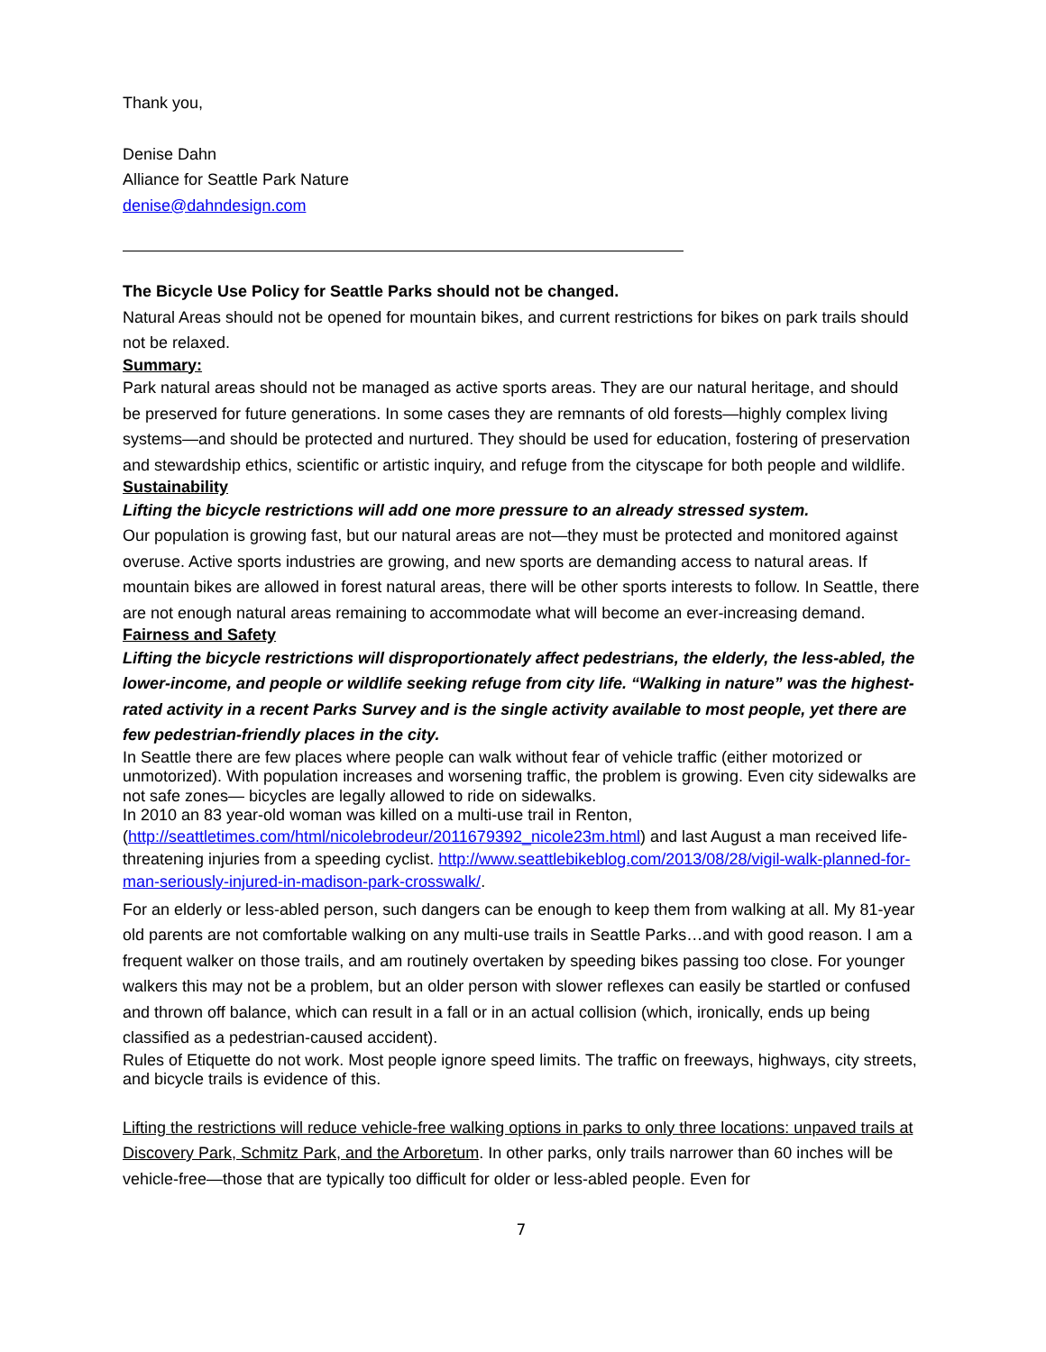Thank you,
Denise Dahn
Alliance for Seattle Park Nature
denise@dahndesign.com
The Bicycle Use Policy for Seattle Parks should not be changed.
Natural Areas should not be opened for mountain bikes, and current restrictions for bikes on park trails should not be relaxed.
Summary:
Park natural areas should not be managed as active sports areas. They are our natural heritage, and should be preserved for future generations. In some cases they are remnants of old forests—highly complex living systems—and should be protected and nurtured. They should be used for education, fostering of preservation and stewardship ethics, scientific or artistic inquiry, and refuge from the cityscape for both people and wildlife.
Sustainability
Lifting the bicycle restrictions will add one more pressure to an already stressed system.
Our population is growing fast, but our natural areas are not—they must be protected and monitored against overuse. Active sports industries are growing, and new sports are demanding access to natural areas. If mountain bikes are allowed in forest natural areas, there will be other sports interests to follow. In Seattle, there are not enough natural areas remaining to accommodate what will become an ever-increasing demand.
Fairness and Safety
Lifting the bicycle restrictions will disproportionately affect pedestrians, the elderly, the less-abled, the lower-income, and people or wildlife seeking refuge from city life. “Walking in nature” was the highest-rated activity in a recent Parks Survey and is the single activity available to most people, yet there are few pedestrian-friendly places in the city.
In Seattle there are few places where people can walk without fear of vehicle traffic (either motorized or unmotorized). With population increases and worsening traffic, the problem is growing. Even city sidewalks are not safe zones— bicycles are legally allowed to ride on sidewalks.
In 2010 an 83 year-old woman was killed on a multi-use trail in Renton,
(http://seattletimes.com/html/nicolebrodeur/2011679392_nicole23m.html) and last August a man received life-threatening injuries from a speeding cyclist. http://www.seattlebikeblog.com/2013/08/28/vigil-walk-planned-for-man-seriously-injured-in-madison-park-crosswalk/.
For an elderly or less-abled person, such dangers can be enough to keep them from walking at all. My 81-year old parents are not comfortable walking on any multi-use trails in Seattle Parks…and with good reason. I am a frequent walker on those trails, and am routinely overtaken by speeding bikes passing too close. For younger walkers this may not be a problem, but an older person with slower reflexes can easily be startled or confused and thrown off balance, which can result in a fall or in an actual collision (which, ironically, ends up being classified as a pedestrian-caused accident).
Rules of Etiquette do not work. Most people ignore speed limits. The traffic on freeways, highways, city streets, and bicycle trails is evidence of this.
Lifting the restrictions will reduce vehicle-free walking options in parks to only three locations: unpaved trails at Discovery Park, Schmitz Park, and the Arboretum. In other parks, only trails narrower than 60 inches will be vehicle-free—those that are typically too difficult for older or less-abled people. Even for
7